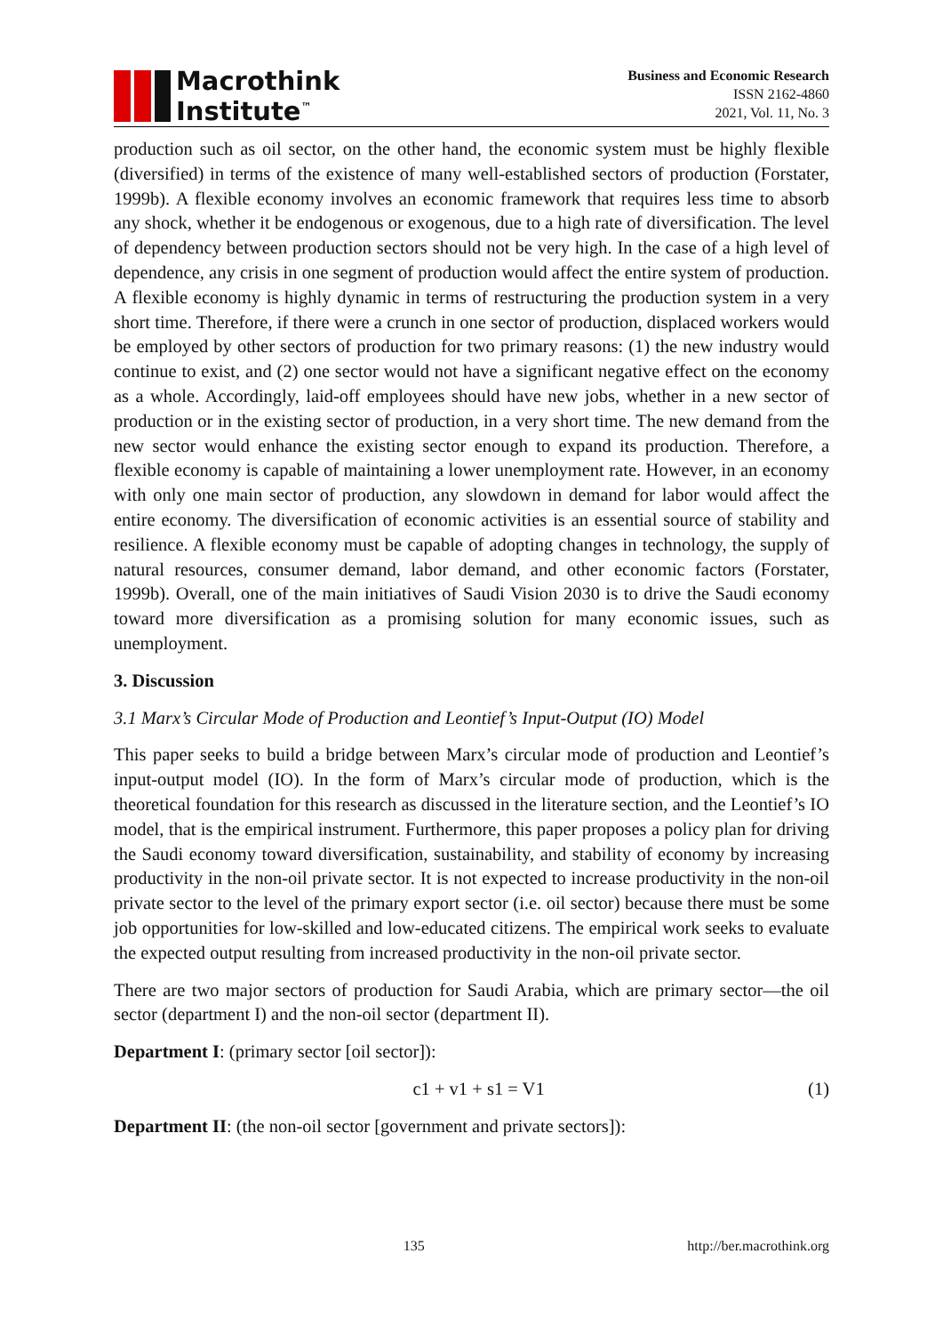Macrothink
Institute<sup>™</sup>
Business and Economic Research
ISSN 2162-4860
2021, Vol. 11, No. 3
production such as oil sector, on the other hand, the economic system must be highly flexible (diversified) in terms of the existence of many well-established sectors of production (Forstater, 1999b). A flexible economy involves an economic framework that requires less time to absorb any shock, whether it be endogenous or exogenous, due to a high rate of diversification. The level of dependency between production sectors should not be very high. In the case of a high level of dependence, any crisis in one segment of production would affect the entire system of production. A flexible economy is highly dynamic in terms of restructuring the production system in a very short time. Therefore, if there were a crunch in one sector of production, displaced workers would be employed by other sectors of production for two primary reasons: (1) the new industry would continue to exist, and (2) one sector would not have a significant negative effect on the economy as a whole. Accordingly, laid-off employees should have new jobs, whether in a new sector of production or in the existing sector of production, in a very short time. The new demand from the new sector would enhance the existing sector enough to expand its production. Therefore, a flexible economy is capable of maintaining a lower unemployment rate. However, in an economy with only one main sector of production, any slowdown in demand for labor would affect the entire economy. The diversification of economic activities is an essential source of stability and resilience. A flexible economy must be capable of adopting changes in technology, the supply of natural resources, consumer demand, labor demand, and other economic factors (Forstater, 1999b). Overall, one of the main initiatives of Saudi Vision 2030 is to drive the Saudi economy toward more diversification as a promising solution for many economic issues, such as unemployment.
3. Discussion
3.1 Marx’s Circular Mode of Production and Leontief’s Input-Output (IO) Model
This paper seeks to build a bridge between Marx’s circular mode of production and Leontief’s input-output model (IO). In the form of Marx’s circular mode of production, which is the theoretical foundation for this research as discussed in the literature section, and the Leontief’s IO model, that is the empirical instrument. Furthermore, this paper proposes a policy plan for driving the Saudi economy toward diversification, sustainability, and stability of economy by increasing productivity in the non-oil private sector. It is not expected to increase productivity in the non-oil private sector to the level of the primary export sector (i.e. oil sector) because there must be some job opportunities for low-skilled and low-educated citizens. The empirical work seeks to evaluate the expected output resulting from increased productivity in the non-oil private sector.
There are two major sectors of production for Saudi Arabia, which are primary sector—the oil sector (department I) and the non-oil sector (department II).
Department I: (primary sector [oil sector]):
c1 + v1 + s1 = V1 (1)
Department II: (the non-oil sector [government and private sectors]):
135 http://ber.macrothink.org